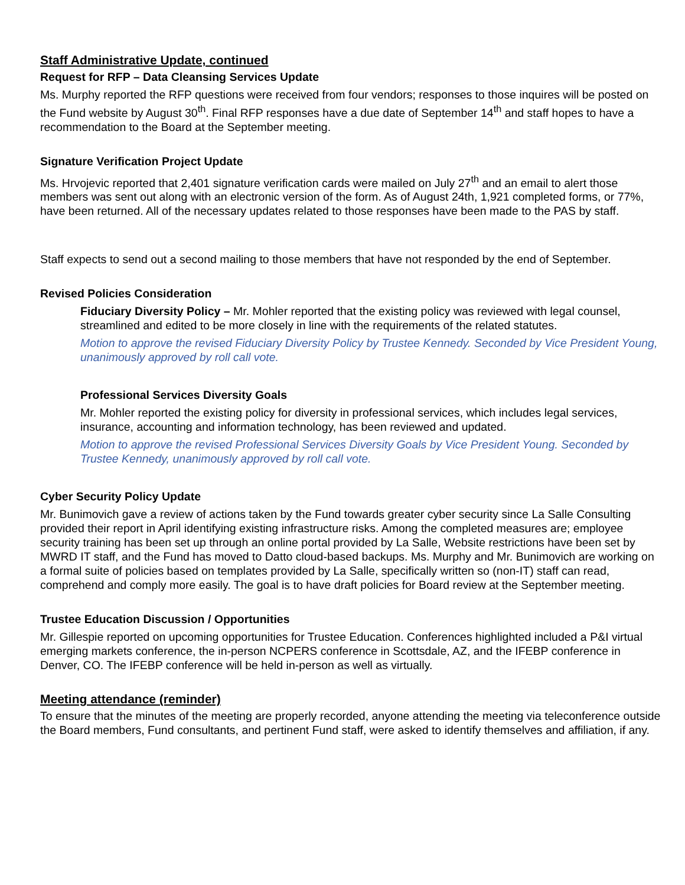Staff Administrative Update, continued
Request for RFP – Data Cleansing Services Update
Ms. Murphy reported the RFP questions were received from four vendors; responses to those inquires will be posted on the Fund website by August 30<sup>th</sup>. Final RFP responses have a due date of September 14<sup>th</sup> and staff hopes to have a recommendation to the Board at the September meeting.
Signature Verification Project Update
Ms. Hrvojevic reported that 2,401 signature verification cards were mailed on July 27<sup>th</sup> and an email to alert those members was sent out along with an electronic version of the form. As of August 24th, 1,921 completed forms, or 77%, have been returned. All of the necessary updates related to those responses have been made to the PAS by staff.
Staff expects to send out a second mailing to those members that have not responded by the end of September.
Revised Policies Consideration
Fiduciary Diversity Policy – Mr. Mohler reported that the existing policy was reviewed with legal counsel, streamlined and edited to be more closely in line with the requirements of the related statutes.
Motion to approve the revised Fiduciary Diversity Policy by Trustee Kennedy. Seconded by Vice President Young, unanimously approved by roll call vote.
Professional Services Diversity Goals
Mr. Mohler reported the existing policy for diversity in professional services, which includes legal services, insurance, accounting and information technology, has been reviewed and updated.
Motion to approve the revised Professional Services Diversity Goals by Vice President Young. Seconded by Trustee Kennedy, unanimously approved by roll call vote.
Cyber Security Policy Update
Mr. Bunimovich gave a review of actions taken by the Fund towards greater cyber security since La Salle Consulting provided their report in April identifying existing infrastructure risks. Among the completed measures are; employee security training has been set up through an online portal provided by La Salle, Website restrictions have been set by MWRD IT staff, and the Fund has moved to Datto cloud-based backups. Ms. Murphy and Mr. Bunimovich are working on a formal suite of policies based on templates provided by La Salle, specifically written so (non-IT) staff can read, comprehend and comply more easily. The goal is to have draft policies for Board review at the September meeting.
Trustee Education Discussion / Opportunities
Mr. Gillespie reported on upcoming opportunities for Trustee Education. Conferences highlighted included a P&I virtual emerging markets conference, the in-person NCPERS conference in Scottsdale, AZ, and the IFEBP conference in Denver, CO. The IFEBP conference will be held in-person as well as virtually.
Meeting attendance (reminder)
To ensure that the minutes of the meeting are properly recorded, anyone attending the meeting via teleconference outside the Board members, Fund consultants, and pertinent Fund staff, were asked to identify themselves and affiliation, if any.